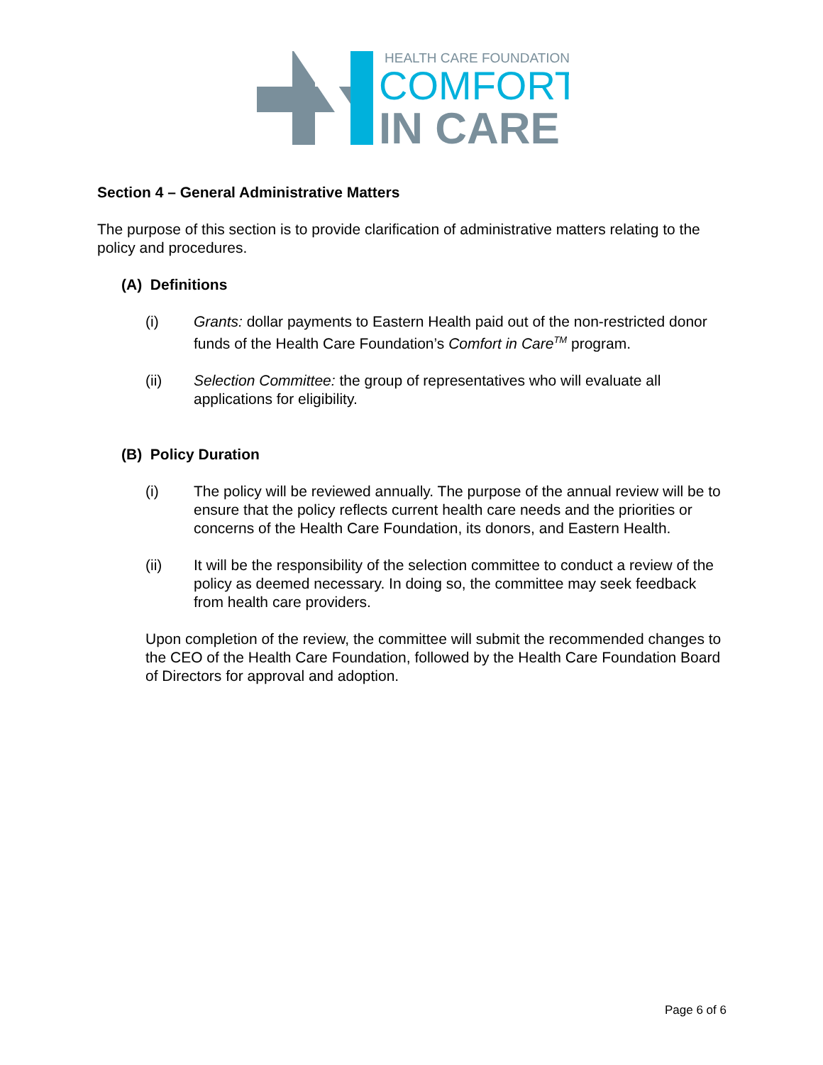HEALTH CARE FOUNDATION
COMFORT
IN CARE
Section 4 – General Administrative Matters
The purpose of this section is to provide clarification of administrative matters relating to the policy and procedures.
(A) Definitions
(i) Grants: dollar payments to Eastern Health paid out of the non-restricted donor funds of the Health Care Foundation’s Comfort in Care<sup>TM</sup> program.
(ii) Selection Committee: the group of representatives who will evaluate all applications for eligibility.
(B) Policy Duration
(i) The policy will be reviewed annually. The purpose of the annual review will be to ensure that the policy reflects current health care needs and the priorities or concerns of the Health Care Foundation, its donors, and Eastern Health.
(ii) It will be the responsibility of the selection committee to conduct a review of the policy as deemed necessary. In doing so, the committee may seek feedback from health care providers.
Upon completion of the review, the committee will submit the recommended changes to the CEO of the Health Care Foundation, followed by the Health Care Foundation Board of Directors for approval and adoption.
Page 6 of 6